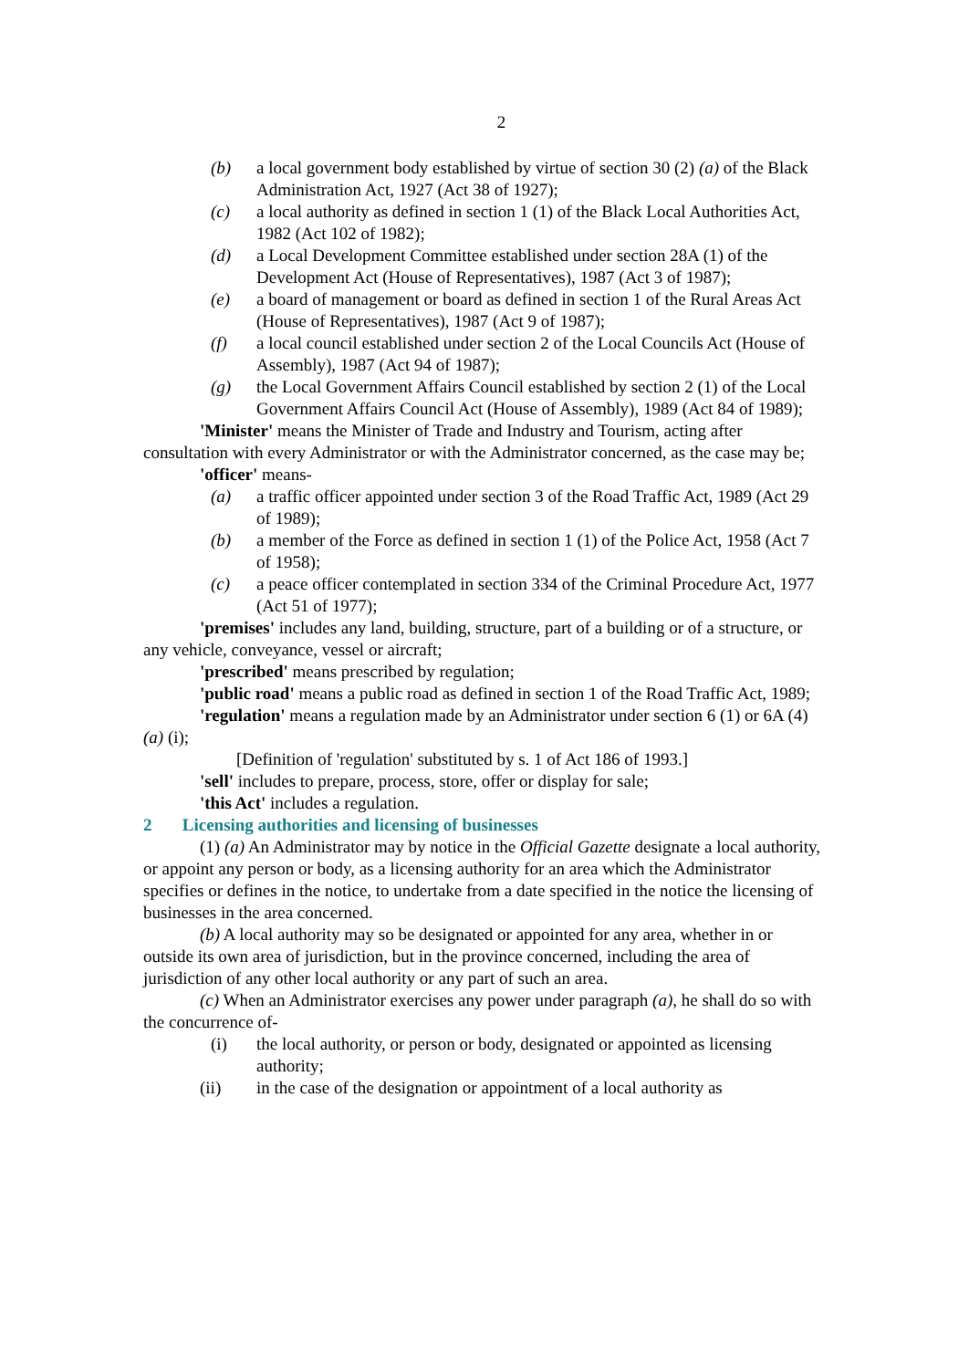2
(b) a local government body established by virtue of section 30 (2) (a) of the Black Administration Act, 1927 (Act 38 of 1927);
(c) a local authority as defined in section 1 (1) of the Black Local Authorities Act, 1982 (Act 102 of 1982);
(d) a Local Development Committee established under section 28A (1) of the Development Act (House of Representatives), 1987 (Act 3 of 1987);
(e) a board of management or board as defined in section 1 of the Rural Areas Act (House of Representatives), 1987 (Act 9 of 1987);
(f) a local council established under section 2 of the Local Councils Act (House of Assembly), 1987 (Act 94 of 1987);
(g) the Local Government Affairs Council established by section 2 (1) of the Local Government Affairs Council Act (House of Assembly), 1989 (Act 84 of 1989);
'Minister' means the Minister of Trade and Industry and Tourism, acting after consultation with every Administrator or with the Administrator concerned, as the case may be;
'officer' means-
(a) a traffic officer appointed under section 3 of the Road Traffic Act, 1989 (Act 29 of 1989);
(b) a member of the Force as defined in section 1 (1) of the Police Act, 1958 (Act 7 of 1958);
(c) a peace officer contemplated in section 334 of the Criminal Procedure Act, 1977 (Act 51 of 1977);
'premises' includes any land, building, structure, part of a building or of a structure, or any vehicle, conveyance, vessel or aircraft;
'prescribed' means prescribed by regulation;
'public road' means a public road as defined in section 1 of the Road Traffic Act, 1989;
'regulation' means a regulation made by an Administrator under section 6 (1) or 6A (4) (a) (i);
[Definition of 'regulation' substituted by s. 1 of Act 186 of 1993.]
'sell' includes to prepare, process, store, offer or display for sale;
'this Act' includes a regulation.
2 Licensing authorities and licensing of businesses
(1) (a) An Administrator may by notice in the Official Gazette designate a local authority, or appoint any person or body, as a licensing authority for an area which the Administrator specifies or defines in the notice, to undertake from a date specified in the notice the licensing of businesses in the area concerned.
(b) A local authority may so be designated or appointed for any area, whether in or outside its own area of jurisdiction, but in the province concerned, including the area of jurisdiction of any other local authority or any part of such an area.
(c) When an Administrator exercises any power under paragraph (a), he shall do so with the concurrence of-
(i) the local authority, or person or body, designated or appointed as licensing authority;
(ii) in the case of the designation or appointment of a local authority as